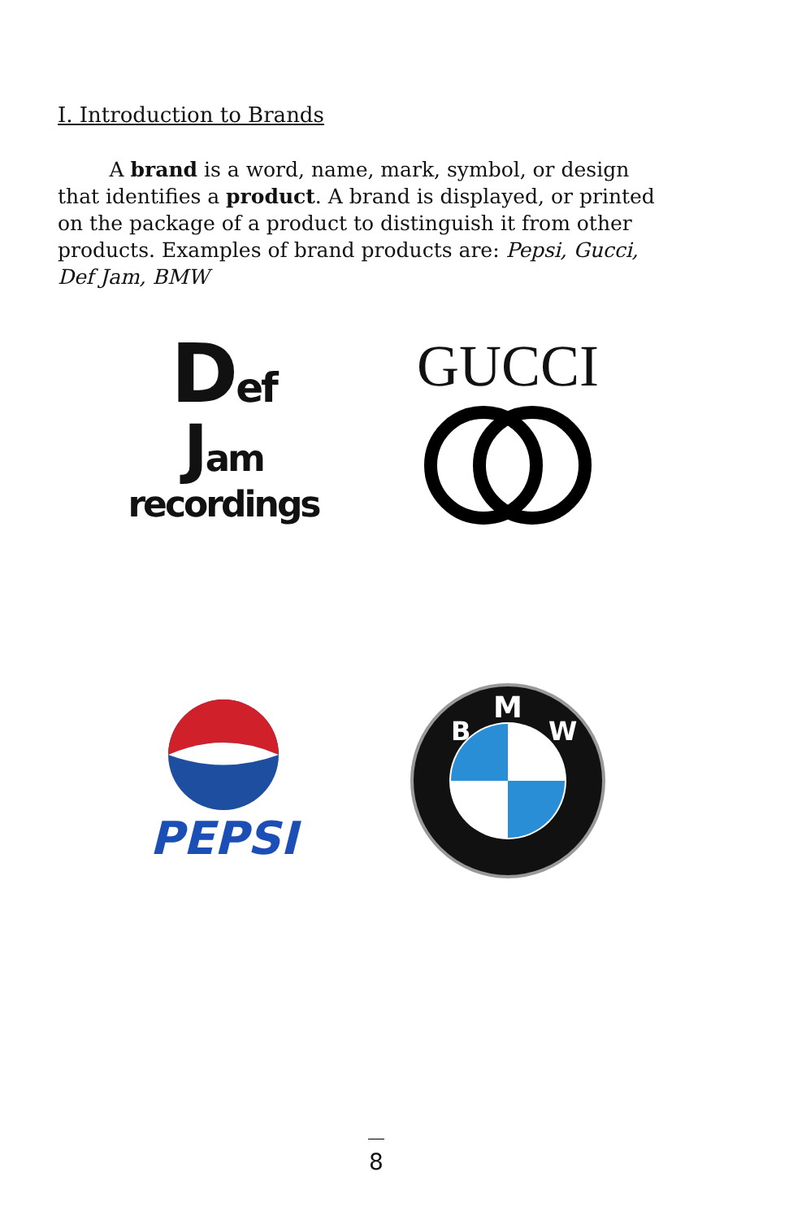I. Introduction to Brands
A brand is a word, name, mark, symbol, or design that identifies a product. A brand is displayed, or printed on the package of a product to distinguish it from other products. Examples of brand products are: Pepsi, Gucci, Def Jam, BMW
Def
Jam
recordings
GUCCI
PEPSI
M
B
W
8